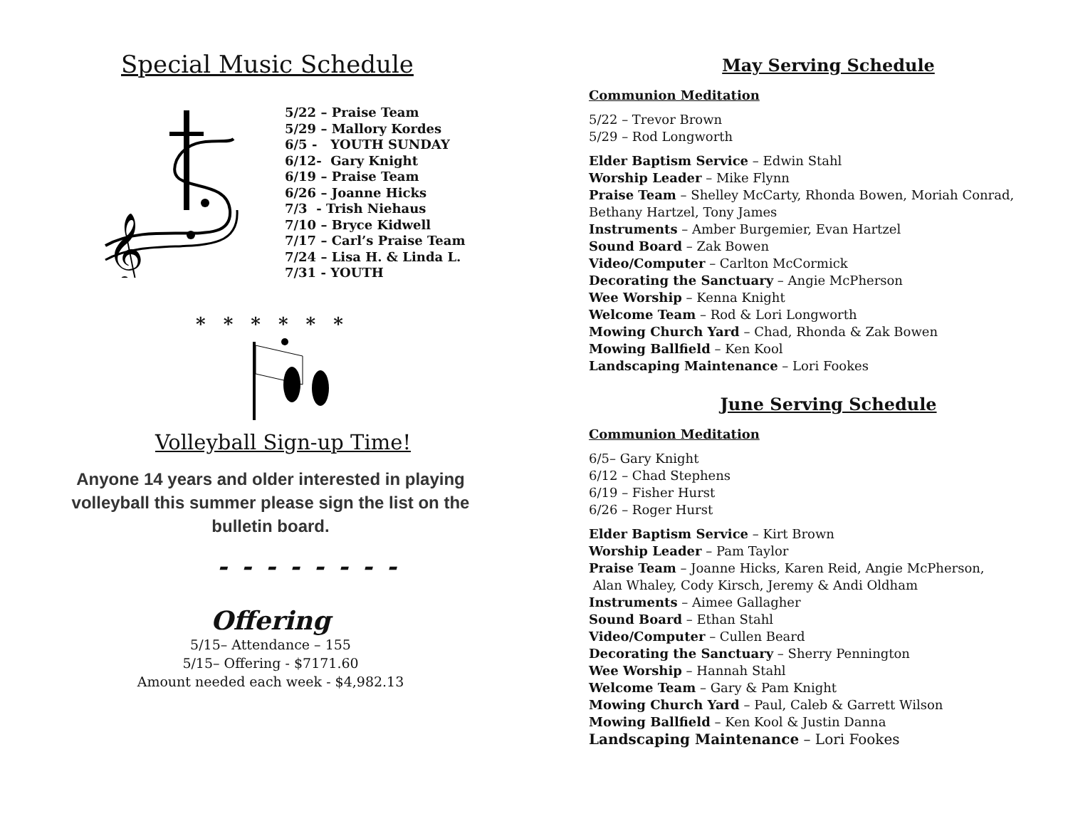Special Music Schedule
𝄞
5/22 – Praise Team
5/29 – Mallory Kordes
6/5 - YOUTH SUNDAY
6/12- Gary Knight
6/19 – Praise Team
6/26 – Joanne Hicks
7/3 - Trish Niehaus
7/10 – Bryce Kidwell
7/17 – Carl’s Praise Team
7/24 – Lisa H. & Linda L.
7/31 - YOUTH
* * * * * *
Volleyball Sign-up Time!
Anyone 14 years and older interested in playing volleyball this summer please sign the list on the bulletin board.
- - - - - - - -
Offering
5/15– Attendance – 155
5/15– Offering - $7171.60
Amount needed each week - $4,982.13
May Serving Schedule
Communion Meditation
5/22 – Trevor Brown
5/29 – Rod Longworth
Elder Baptism Service – Edwin Stahl
Worship Leader – Mike Flynn
Praise Team – Shelley McCarty, Rhonda Bowen, Moriah Conrad, Bethany Hartzel, Tony James
Instruments – Amber Burgemier, Evan Hartzel
Sound Board – Zak Bowen
Video/Computer – Carlton McCormick
Decorating the Sanctuary – Angie McPherson
Wee Worship – Kenna Knight
Welcome Team – Rod & Lori Longworth
Mowing Church Yard – Chad, Rhonda & Zak Bowen
Mowing Ballfield – Ken Kool
Landscaping Maintenance – Lori Fookes
June Serving Schedule
Communion Meditation
6/5– Gary Knight
6/12 – Chad Stephens
6/19 – Fisher Hurst
6/26 – Roger Hurst
Elder Baptism Service – Kirt Brown
Worship Leader – Pam Taylor
Praise Team – Joanne Hicks, Karen Reid, Angie McPherson,
Alan Whaley, Cody Kirsch, Jeremy & Andi Oldham
Instruments – Aimee Gallagher
Sound Board – Ethan Stahl
Video/Computer – Cullen Beard
Decorating the Sanctuary – Sherry Pennington
Wee Worship – Hannah Stahl
Welcome Team – Gary & Pam Knight
Mowing Church Yard – Paul, Caleb & Garrett Wilson
Mowing Ballfield – Ken Kool & Justin Danna
Landscaping Maintenance – Lori Fookes